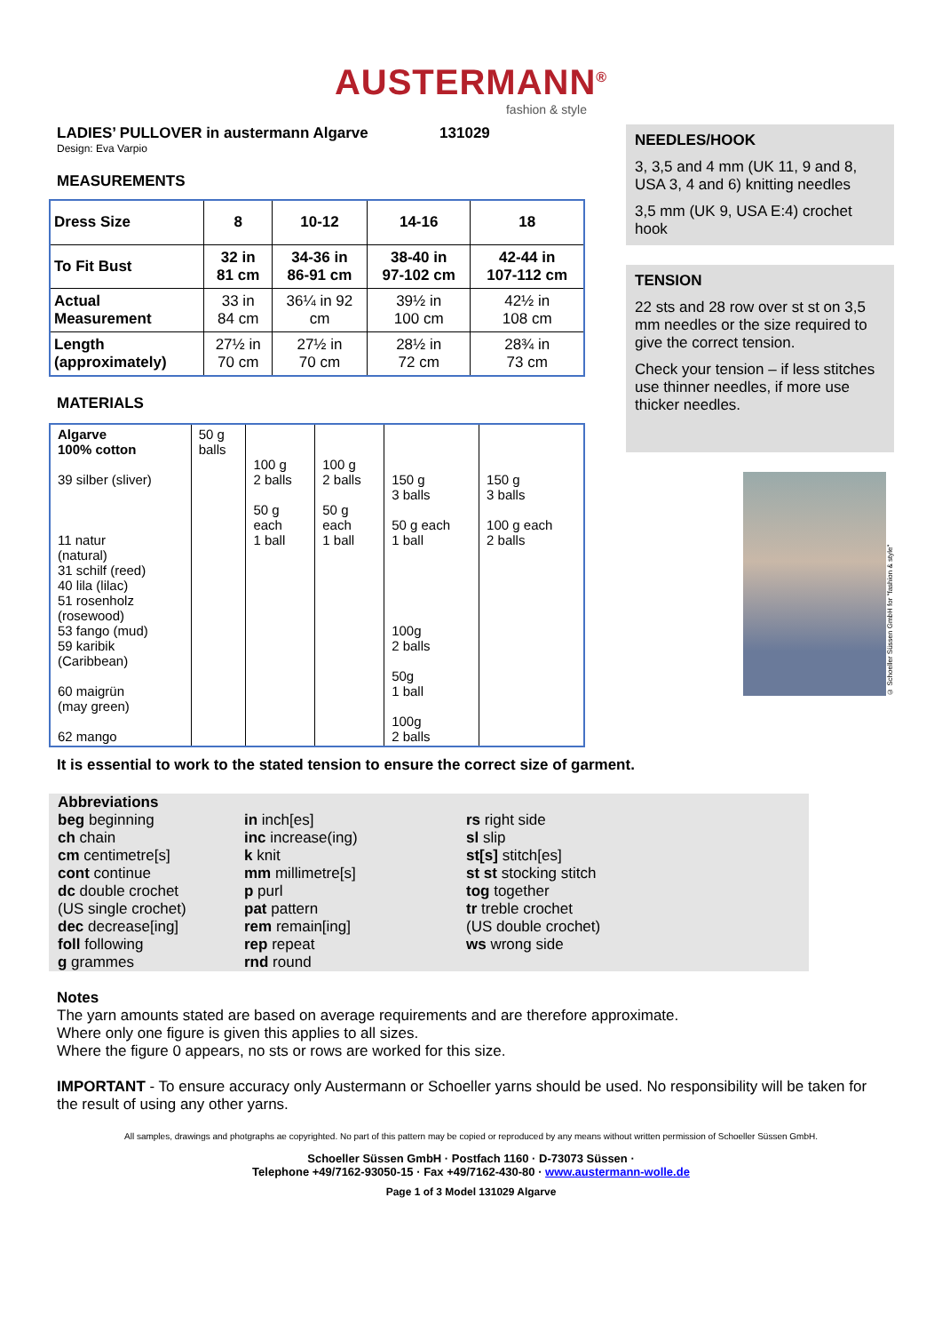AUSTERMANN<sup>®</sup>
fashion & style
LADIES’ PULLOVER in austermann Algarve 131029
Design: Eva Varpio
MEASUREMENTS
| Dress Size | 8 | 10-12 | 14-16 | 18 |
| To Fit Bust | 32 in 81 cm | 34-36 in 86-91 cm | 38-40 in 97-102 cm | 42-44 in 107-112 cm |
| Actual Measurement | 33 in 84 cm | 36¼ in 92 cm | 39½ in 100 cm | 42½ in 108 cm |
| Length (approximately) | 27½ in 70 cm | 27½ in 70 cm | 28½ in 72 cm | 28¾ in 73 cm |
MATERIALS
| Algarve 100% cotton 39 silber (sliver) 11 natur (natural) 31 schilf (reed) 40 lila (lilac) 51 rosenholz (rosewood) 53 fango (mud) 59 karibik (Caribbean) 60 maigrün (may green) 62 mango | 50 g balls | 100 g 2 balls 50 g each 1 ball | 100 g 2 balls 50 g each 1 ball | 150 g 3 balls 50 g each 1 ball 100g 2 balls 50g 1 ball 100g 2 balls | 150 g 3 balls 100 g each 2 balls |
NEEDLES/HOOK
3, 3,5 and 4 mm (UK 11, 9 and 8, USA 3, 4 and 6) knitting needles
3,5 mm (UK 9, USA E:4) crochet hook
TENSION
22 sts and 28 row over st st on 3,5 mm needles or the size required to give the correct tension.
Check your tension – if less stitches use thinner needles, if more use thicker needles.
© Schoeller Süssen GmbH for "fashion & style"
It is essential to work to the stated tension to ensure the correct size of garment.
Abbreviations
beg beginning
ch chain
cm centimetre[s]
cont continue
dc double crochet
(US single crochet)
dec decrease[ing]
foll following
g grammes
in inch[es]
inc increase(ing)
k knit
mm millimetre[s]
p purl
pat pattern
rem remain[ing]
rep repeat
rnd round
rs right side
sl slip
st[s] stitch[es]
st st stocking stitch
tog together
tr treble crochet
(US double crochet)
ws wrong side
Notes
The yarn amounts stated are based on average requirements and are therefore approximate.
Where only one figure is given this applies to all sizes.
Where the figure 0 appears, no sts or rows are worked for this size.
IMPORTANT - To ensure accuracy only Austermann or Schoeller yarns should be used. No responsibility will be taken for the result of using any other yarns.
All samples, drawings and photgraphs ae copyrighted. No part of this pattern may be copied or reproduced by any means without written permission of Schoeller Süssen GmbH.
Schoeller Süssen GmbH · Postfach 1160 · D-73073 Süssen ·
Telephone +49/7162-93050-15 · Fax +49/7162-430-80 · www.austermann-wolle.de
Page 1 of 3 Model 131029 Algarve